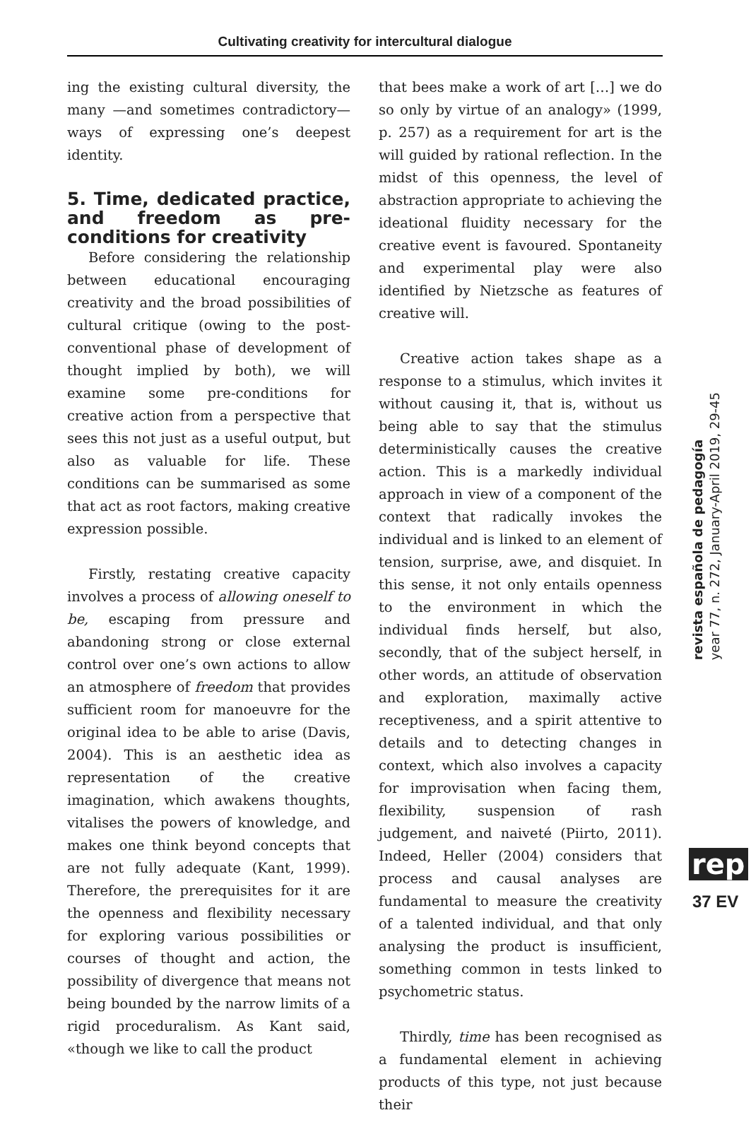Cultivating creativity for intercultural dialogue
ing the existing cultural diversity, the many —and sometimes contradictory— ways of expressing one’s deepest identity.
5. Time, dedicated practice, and freedom as pre-conditions for creativity
Before considering the relationship between educational encouraging creativity and the broad possibilities of cultural critique (owing to the post-conventional phase of development of thought implied by both), we will examine some pre-conditions for creative action from a perspective that sees this not just as a useful output, but also as valuable for life. These conditions can be summarised as some that act as root factors, making creative expression possible.
Firstly, restating creative capacity involves a process of allowing oneself to be, escaping from pressure and abandoning strong or close external control over one’s own actions to allow an atmosphere of freedom that provides sufficient room for manoeuvre for the original idea to be able to arise (Davis, 2004). This is an aesthetic idea as representation of the creative imagination, which awakens thoughts, vitalises the powers of knowledge, and makes one think beyond concepts that are not fully adequate (Kant, 1999). Therefore, the prerequisites for it are the openness and flexibility necessary for exploring various possibilities or courses of thought and action, the possibility of divergence that means not being bounded by the narrow limits of a rigid proceduralism. As Kant said, «though we like to call the product
that bees make a work of art […] we do so only by virtue of an analogy» (1999, p. 257) as a requirement for art is the will guided by rational reflection. In the midst of this openness, the level of abstraction appropriate to achieving the ideational fluidity necessary for the creative event is favoured. Spontaneity and experimental play were also identified by Nietzsche as features of creative will.
Creative action takes shape as a response to a stimulus, which invites it without causing it, that is, without us being able to say that the stimulus deterministically causes the creative action. This is a markedly individual approach in view of a component of the context that radically invokes the individual and is linked to an element of tension, surprise, awe, and disquiet. In this sense, it not only entails openness to the environment in which the individual finds herself, but also, secondly, that of the subject herself, in other words, an attitude of observation and exploration, maximally active receptiveness, and a spirit attentive to details and to detecting changes in context, which also involves a capacity for improvisation when facing them, flexibility, suspension of rash judgement, and naiveté (Piirto, 2011). Indeed, Heller (2004) considers that process and causal analyses are fundamental to measure the creativity of a talented individual, and that only analysing the product is insufficient, something common in tests linked to psychometric status.
Thirdly, time has been recognised as a fundamental element in achieving products of this type, not just because their
revista española de pedagogía
year 77, n. 272, January-April 2019, 29-45
rep
37 EV